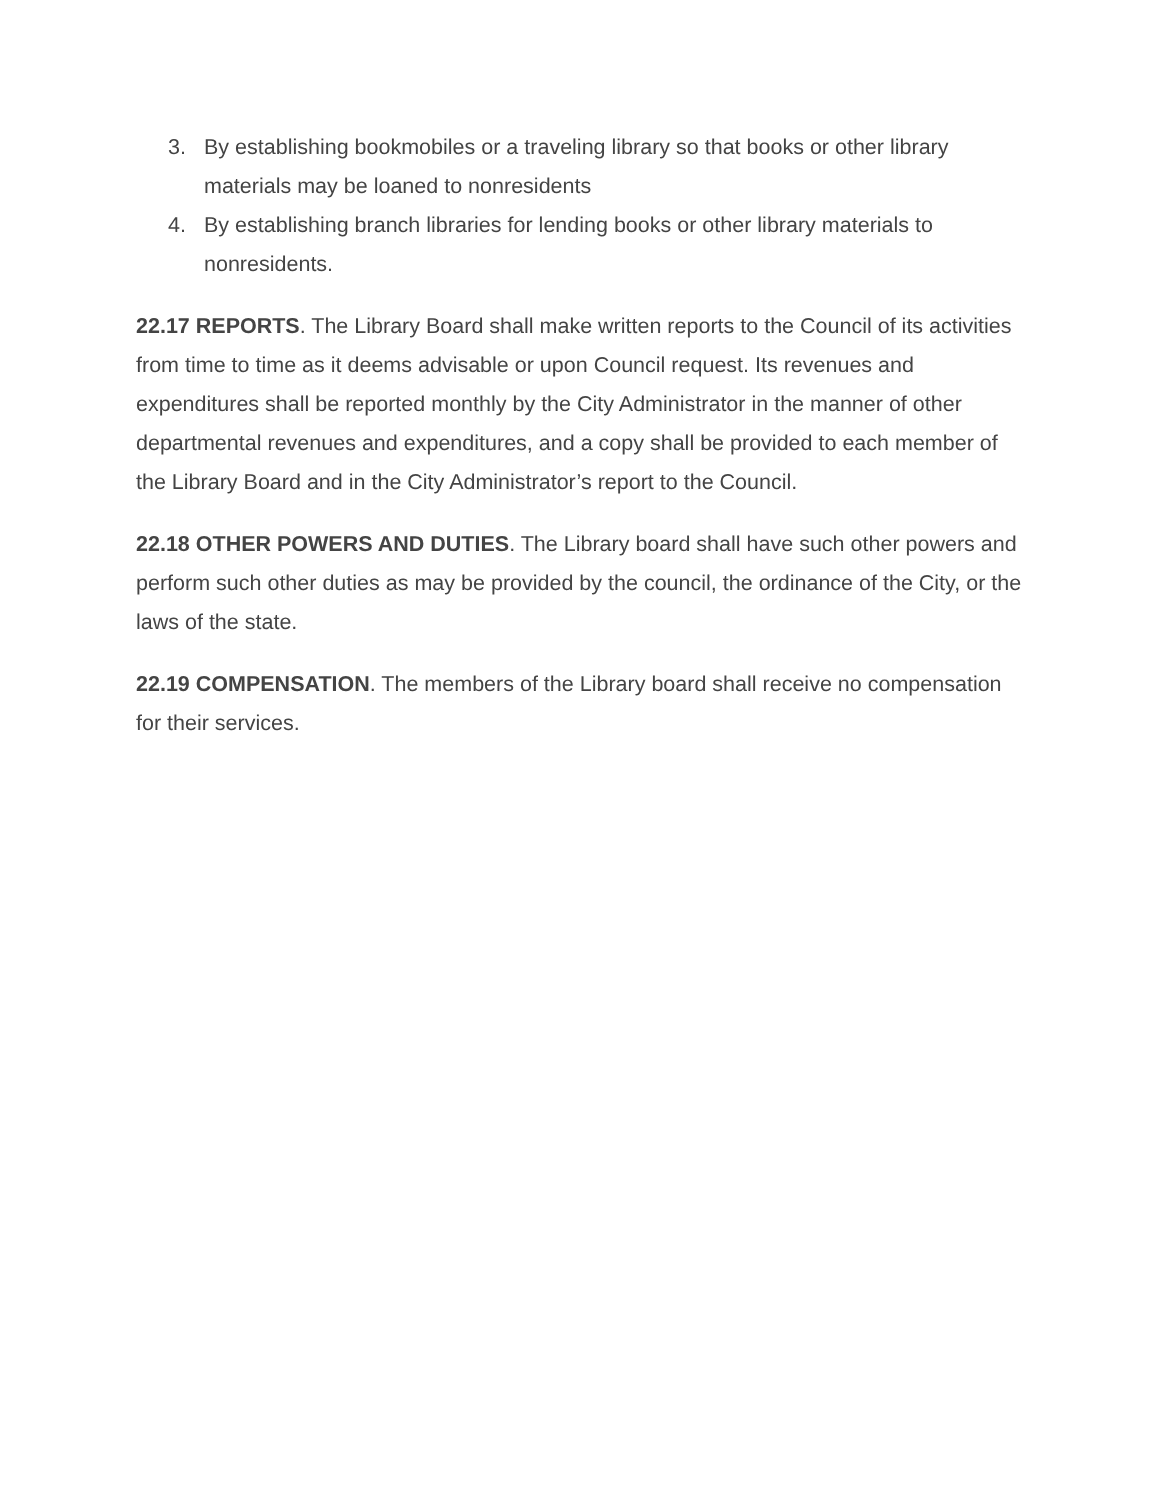3. By establishing bookmobiles or a traveling library so that books or other library materials may be loaned to nonresidents
4. By establishing branch libraries for lending books or other library materials to nonresidents.
22.17 REPORTS. The Library Board shall make written reports to the Council of its activities from time to time as it deems advisable or upon Council request. Its revenues and expenditures shall be reported monthly by the City Administrator in the manner of other departmental revenues and expenditures, and a copy shall be provided to each member of the Library Board and in the City Administrator’s report to the Council.
22.18 OTHER POWERS AND DUTIES. The Library board shall have such other powers and perform such other duties as may be provided by the council, the ordinance of the City, or the laws of the state.
22.19 COMPENSATION. The members of the Library board shall receive no compensation for their services.